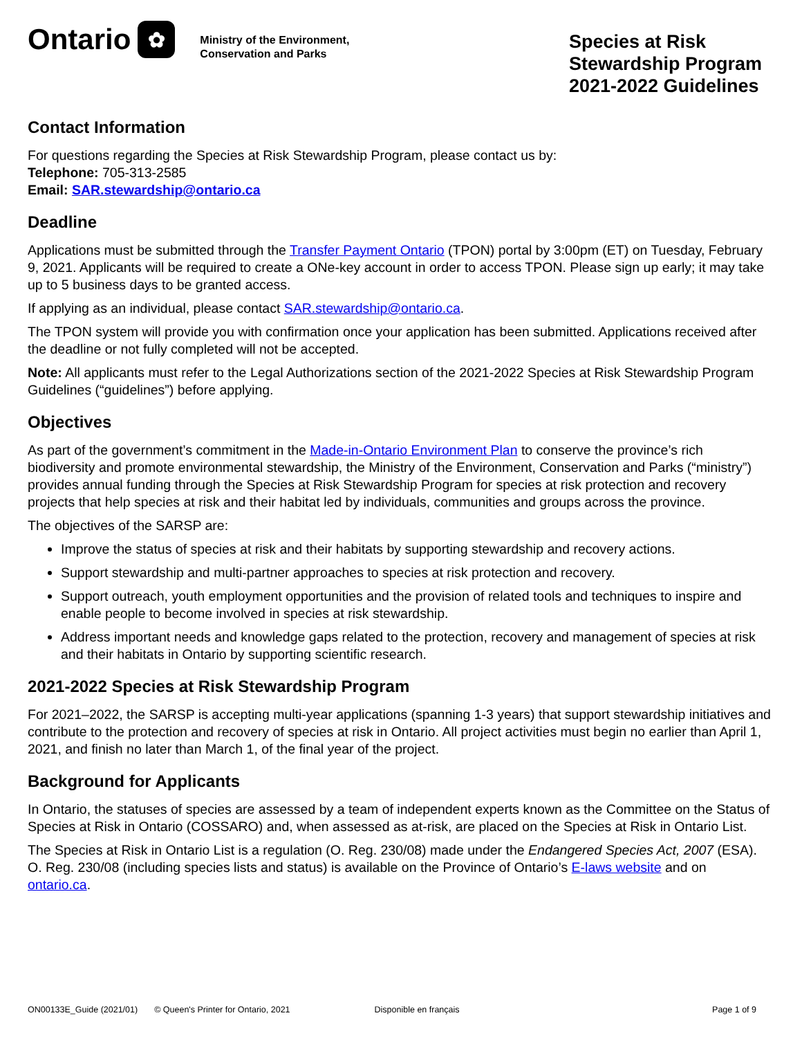Ontario
✿
Ministry of the Environment,
Conservation and Parks
Species at Risk
Stewardship Program
2021-2022 Guidelines
Contact Information
For questions regarding the Species at Risk Stewardship Program, please contact us by:
Telephone: 705-313-2585
Email: SAR.stewardship@ontario.ca
Deadline
Applications must be submitted through the Transfer Payment Ontario (TPON) portal by 3:00pm (ET) on Tuesday, February 9, 2021. Applicants will be required to create a ONe-key account in order to access TPON. Please sign up early; it may take up to 5 business days to be granted access.
If applying as an individual, please contact SAR.stewardship@ontario.ca.
The TPON system will provide you with confirmation once your application has been submitted. Applications received after the deadline or not fully completed will not be accepted.
Note: All applicants must refer to the Legal Authorizations section of the 2021-2022 Species at Risk Stewardship Program Guidelines (“guidelines”) before applying.
Objectives
As part of the government’s commitment in the Made-in-Ontario Environment Plan to conserve the province’s rich biodiversity and promote environmental stewardship, the Ministry of the Environment, Conservation and Parks (“ministry”) provides annual funding through the Species at Risk Stewardship Program for species at risk protection and recovery projects that help species at risk and their habitat led by individuals, communities and groups across the province.
The objectives of the SARSP are:
Improve the status of species at risk and their habitats by supporting stewardship and recovery actions.
Support stewardship and multi-partner approaches to species at risk protection and recovery.
Support outreach, youth employment opportunities and the provision of related tools and techniques to inspire and enable people to become involved in species at risk stewardship.
Address important needs and knowledge gaps related to the protection, recovery and management of species at risk and their habitats in Ontario by supporting scientific research.
2021-2022 Species at Risk Stewardship Program
For 2021–2022, the SARSP is accepting multi-year applications (spanning 1-3 years) that support stewardship initiatives and contribute to the protection and recovery of species at risk in Ontario. All project activities must begin no earlier than April 1, 2021, and finish no later than March 1, of the final year of the project.
Background for Applicants
In Ontario, the statuses of species are assessed by a team of independent experts known as the Committee on the Status of Species at Risk in Ontario (COSSARO) and, when assessed as at-risk, are placed on the Species at Risk in Ontario List.
The Species at Risk in Ontario List is a regulation (O. Reg. 230/08) made under the Endangered Species Act, 2007 (ESA). O. Reg. 230/08 (including species lists and status) is available on the Province of Ontario’s E-laws website and on ontario.ca.
ON00133E_Guide (2021/01) © Queen's Printer for Ontario, 2021 Disponible en français Page 1 of 9